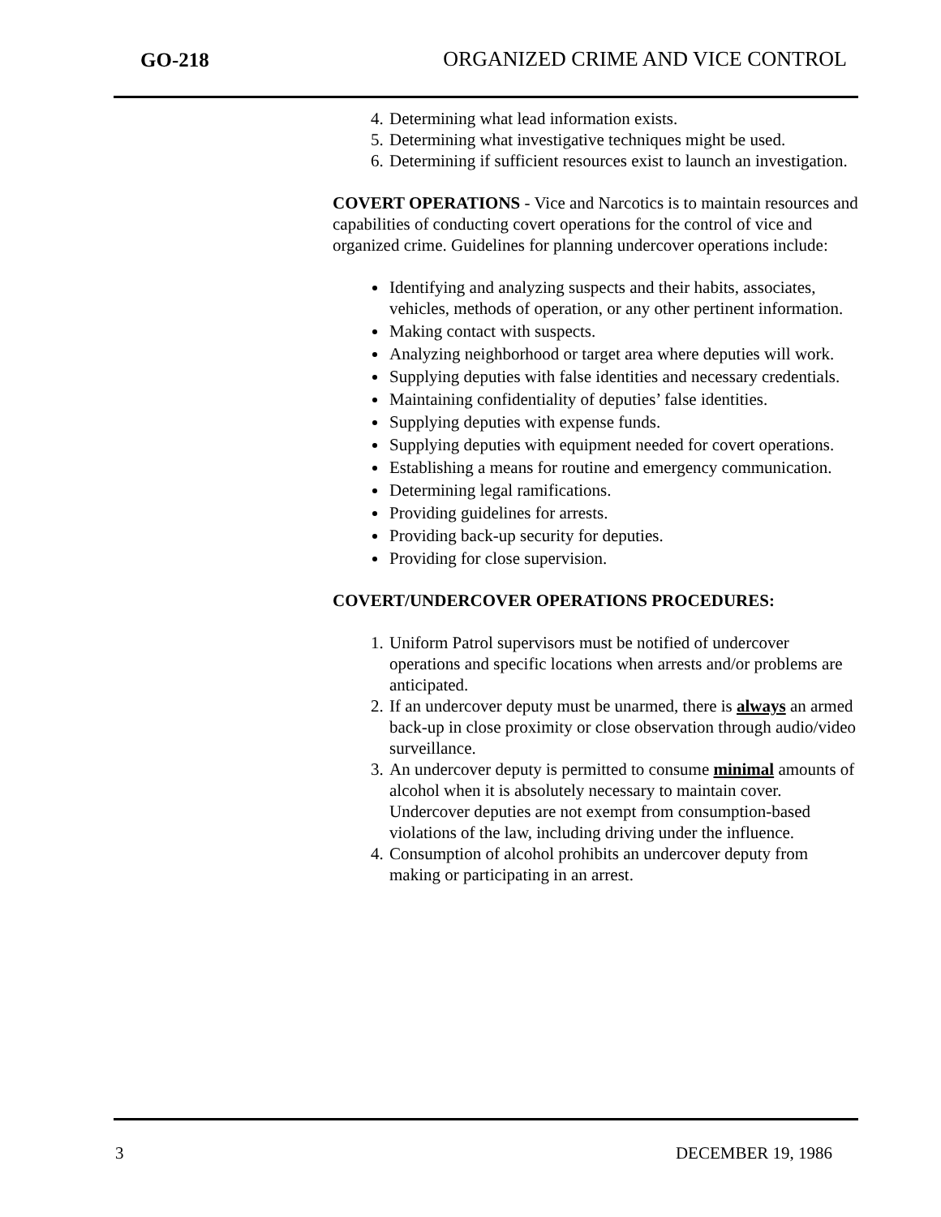GO-218 ORGANIZED CRIME AND VICE CONTROL
4. Determining what lead information exists.
5. Determining what investigative techniques might be used.
6. Determining if sufficient resources exist to launch an investigation.
COVERT OPERATIONS - Vice and Narcotics is to maintain resources and capabilities of conducting covert operations for the control of vice and organized crime. Guidelines for planning undercover operations include:
Identifying and analyzing suspects and their habits, associates, vehicles, methods of operation, or any other pertinent information.
Making contact with suspects.
Analyzing neighborhood or target area where deputies will work.
Supplying deputies with false identities and necessary credentials.
Maintaining confidentiality of deputies’ false identities.
Supplying deputies with expense funds.
Supplying deputies with equipment needed for covert operations.
Establishing a means for routine and emergency communication.
Determining legal ramifications.
Providing guidelines for arrests.
Providing back-up security for deputies.
Providing for close supervision.
COVERT/UNDERCOVER OPERATIONS PROCEDURES:
1. Uniform Patrol supervisors must be notified of undercover operations and specific locations when arrests and/or problems are anticipated.
2. If an undercover deputy must be unarmed, there is always an armed back-up in close proximity or close observation through audio/video surveillance.
3. An undercover deputy is permitted to consume minimal amounts of alcohol when it is absolutely necessary to maintain cover. Undercover deputies are not exempt from consumption-based violations of the law, including driving under the influence.
4. Consumption of alcohol prohibits an undercover deputy from making or participating in an arrest.
3 DECEMBER 19, 1986